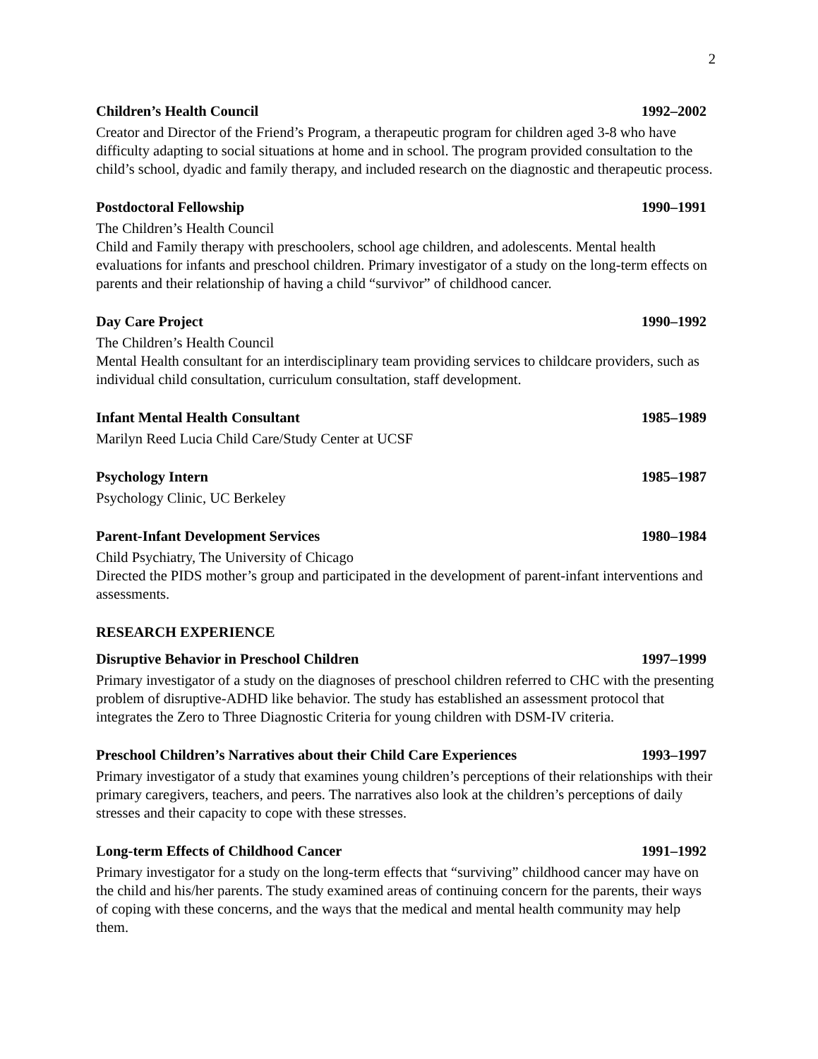2
Children’s Health Council 1992–2002
Creator and Director of the Friend’s Program, a therapeutic program for children aged 3-8 who have difficulty adapting to social situations at home and in school. The program provided consultation to the child’s school, dyadic and family therapy, and included research on the diagnostic and therapeutic process.
Postdoctoral Fellowship 1990–1991
The Children’s Health Council
Child and Family therapy with preschoolers, school age children, and adolescents. Mental health evaluations for infants and preschool children. Primary investigator of a study on the long-term effects on parents and their relationship of having a child “survivor” of childhood cancer.
Day Care Project 1990–1992
The Children’s Health Council
Mental Health consultant for an interdisciplinary team providing services to childcare providers, such as individual child consultation, curriculum consultation, staff development.
Infant Mental Health Consultant 1985–1989
Marilyn Reed Lucia Child Care/Study Center at UCSF
Psychology Intern 1985–1987
Psychology Clinic, UC Berkeley
Parent-Infant Development Services 1980–1984
Child Psychiatry, The University of Chicago
Directed the PIDS mother’s group and participated in the development of parent-infant interventions and assessments.
RESEARCH EXPERIENCE
Disruptive Behavior in Preschool Children 1997–1999
Primary investigator of a study on the diagnoses of preschool children referred to CHC with the presenting problem of disruptive-ADHD like behavior. The study has established an assessment protocol that integrates the Zero to Three Diagnostic Criteria for young children with DSM-IV criteria.
Preschool Children’s Narratives about their Child Care Experiences 1993–1997
Primary investigator of a study that examines young children’s perceptions of their relationships with their primary caregivers, teachers, and peers. The narratives also look at the children’s perceptions of daily stresses and their capacity to cope with these stresses.
Long-term Effects of Childhood Cancer 1991–1992
Primary investigator for a study on the long-term effects that “surviving” childhood cancer may have on the child and his/her parents. The study examined areas of continuing concern for the parents, their ways of coping with these concerns, and the ways that the medical and mental health community may help them.